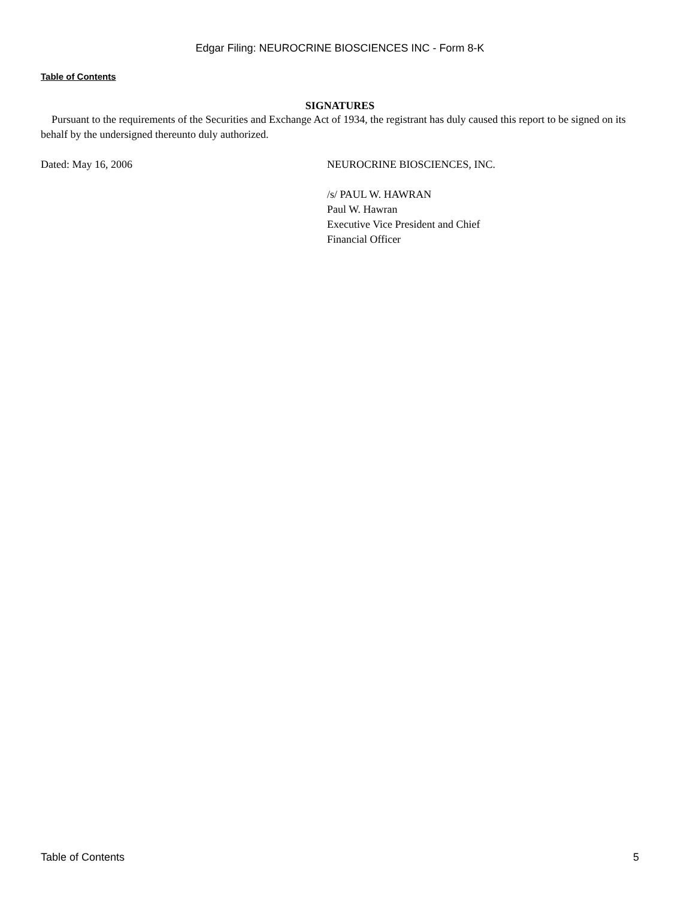Edgar Filing: NEUROCRINE BIOSCIENCES INC - Form 8-K
Table of Contents
SIGNATURES
Pursuant to the requirements of the Securities and Exchange Act of 1934, the registrant has duly caused this report to be signed on its behalf by the undersigned thereunto duly authorized.
Dated: May 16, 2006 NEUROCRINE BIOSCIENCES, INC.
/s/ PAUL W. HAWRAN
Paul W. Hawran
Executive Vice President and Chief
Financial Officer
Table of Contents 5